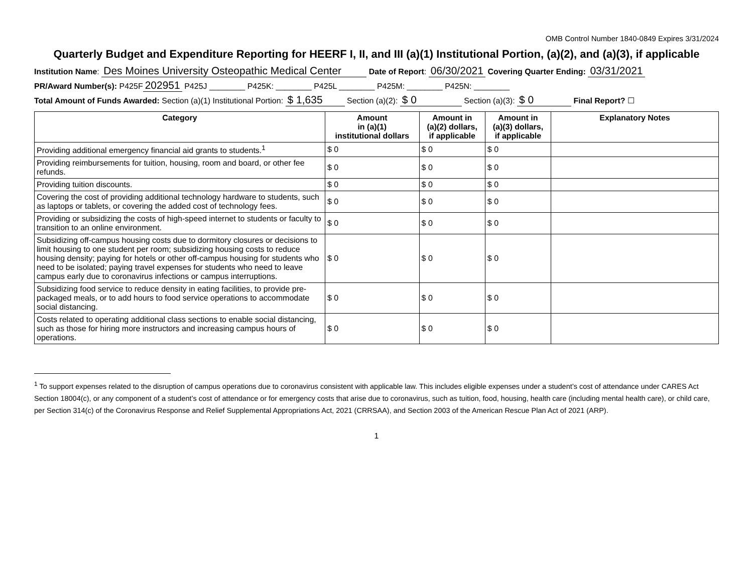OMB Control Number 1840-0849 Expires 3/31/2024
Quarterly Budget and Expenditure Reporting for HEERF I, II, and III (a)(1) Institutional Portion, (a)(2), and (a)(3), if applicable
Institution Name: Des Moines University Osteopathic Medical Center Date of Report: 06/30/2021 Covering Quarter Ending: 03/31/2021
PR/Award Number(s): P425F 202951 P425J ________ P425K: ________ P425L ________ P425M: ________ P425N: ________
Total Amount of Funds Awarded: Section (a)(1) Institutional Portion: $ 1,635 Section (a)(2): $ 0 Section (a)(3): $ 0 Final Report? ☐
| Category | Amount in (a)(1) institutional dollars | Amount in (a)(2) dollars, if applicable | Amount in (a)(3) dollars, if applicable | Explanatory Notes |
| --- | --- | --- | --- | --- |
| Providing additional emergency financial aid grants to students.<sup>1</sup> | $ 0 | $ 0 | $ 0 | |
| Providing reimbursements for tuition, housing, room and board, or other fee refunds. | $ 0 | $ 0 | $ 0 | |
| Providing tuition discounts. | $ 0 | $ 0 | $ 0 | |
| Covering the cost of providing additional technology hardware to students, such as laptops or tablets, or covering the added cost of technology fees. | $ 0 | $ 0 | $ 0 | |
| Providing or subsidizing the costs of high-speed internet to students or faculty to transition to an online environment. | $ 0 | $ 0 | $ 0 | |
| Subsidizing off-campus housing costs due to dormitory closures or decisions to limit housing to one student per room; subsidizing housing costs to reduce housing density; paying for hotels or other off-campus housing for students who need to be isolated; paying travel expenses for students who need to leave campus early due to coronavirus infections or campus interruptions. | $ 0 | $ 0 | $ 0 | |
| Subsidizing food service to reduce density in eating facilities, to provide pre-packaged meals, or to add hours to food service operations to accommodate social distancing. | $ 0 | $ 0 | $ 0 | |
| Costs related to operating additional class sections to enable social distancing, such as those for hiring more instructors and increasing campus hours of operations. | $ 0 | $ 0 | $ 0 | |
<sup>1</sup> To support expenses related to the disruption of campus operations due to coronavirus consistent with applicable law. This includes eligible expenses under a student’s cost of attendance under CARES Act Section 18004(c), or any component of a student’s cost of attendance or for emergency costs that arise due to coronavirus, such as tuition, food, housing, health care (including mental health care), or child care, per Section 314(c) of the Coronavirus Response and Relief Supplemental Appropriations Act, 2021 (CRRSAA), and Section 2003 of the American Rescue Plan Act of 2021 (ARP).
1